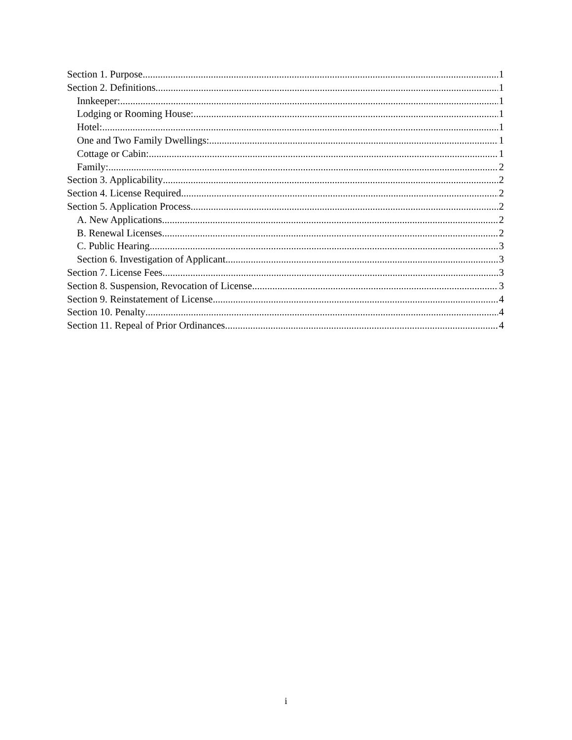Section 1. Purpose 1
Section 2. Definitions 1
Innkeeper: 1
Lodging or Rooming House: 1
Hotel: 1
One and Two Family Dwellings: 1
Cottage or Cabin: 1
Family: 2
Section 3. Applicability 2
Section 4. License Required 2
Section 5. Application Process 2
A. New Applications 2
B. Renewal Licenses 2
C. Public Hearing 3
Section 6. Investigation of Applicant 3
Section 7. License Fees 3
Section 8. Suspension, Revocation of License 3
Section 9. Reinstatement of License 4
Section 10. Penalty 4
Section 11. Repeal of Prior Ordinances 4
i